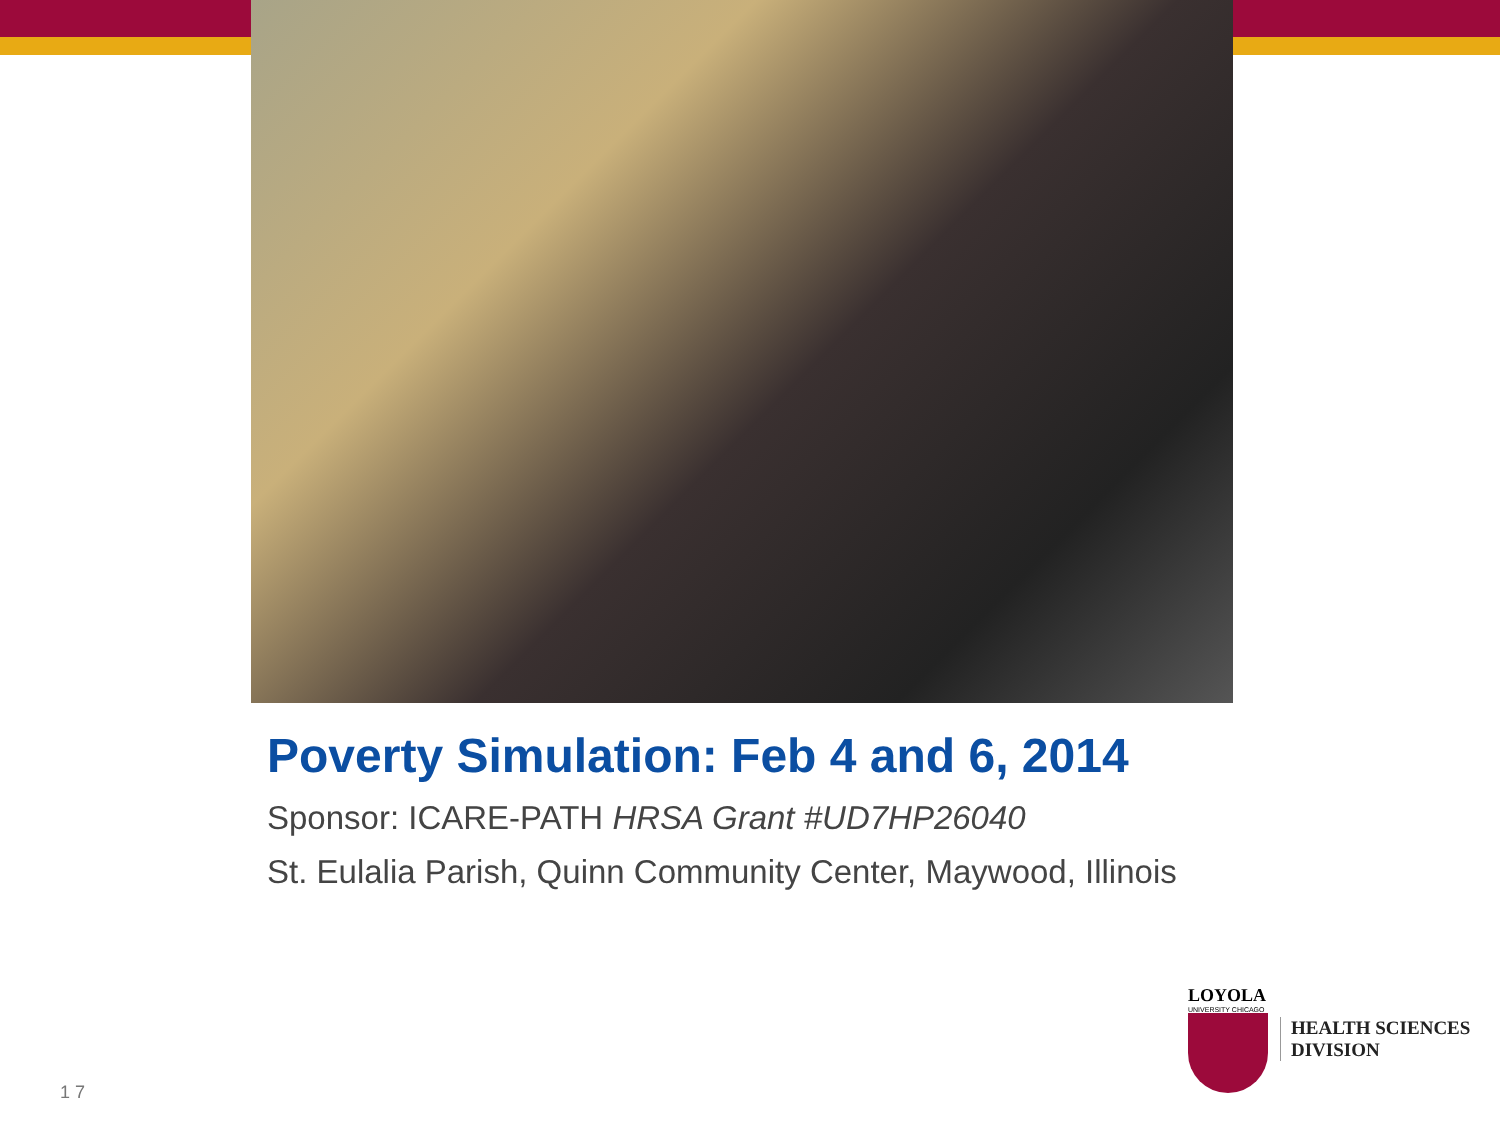Poverty Simulation: Feb 4 and 6, 2014
Sponsor: ICARE-PATH HRSA Grant #UD7HP26040
St. Eulalia Parish, Quinn Community Center, Maywood, Illinois
LOYOLA
UNIVERSITY CHICAGO
HEALTH SCIENCES
DIVISION
1 7